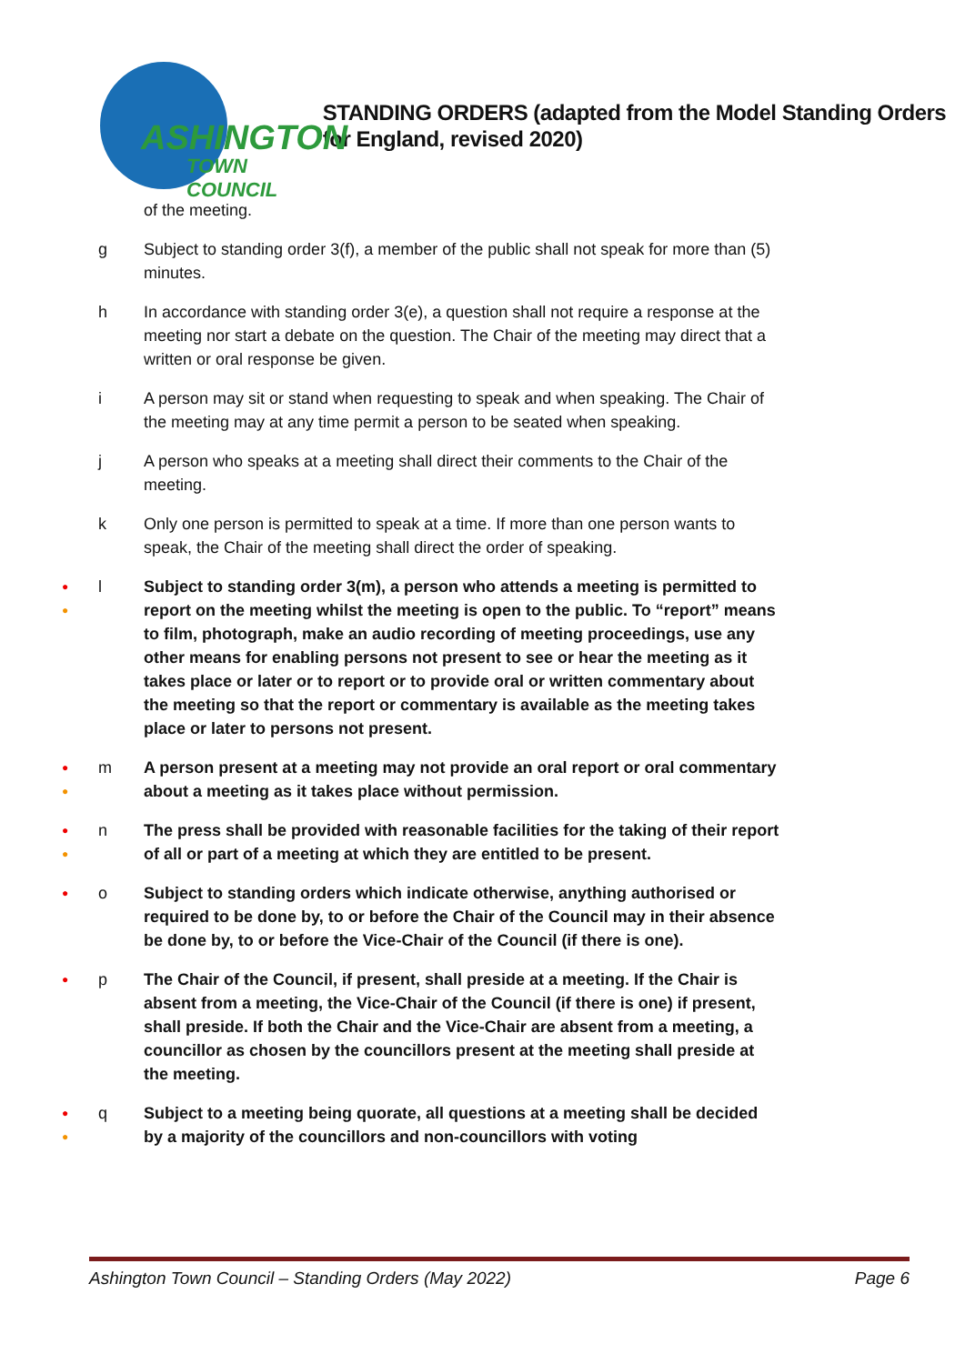ASHINGTON
TOWN COUNCIL
STANDING ORDERS (adapted from the Model Standing Orders for England, revised 2020)
of the meeting.
g Subject to standing order 3(f), a member of the public shall not speak for more than (5) minutes.
h In accordance with standing order 3(e), a question shall not require a response at the meeting nor start a debate on the question. The Chair of the meeting may direct that a written or oral response be given.
i A person may sit or stand when requesting to speak and when speaking. The Chair of the meeting may at any time permit a person to be seated when speaking.
j A person who speaks at a meeting shall direct their comments to the Chair of the meeting.
k Only one person is permitted to speak at a time. If more than one person wants to speak, the Chair of the meeting shall direct the order of speaking.
●
●
l Subject to standing order 3(m), a person who attends a meeting is permitted to report on the meeting whilst the meeting is open to the public. To “report” means to film, photograph, make an audio recording of meeting proceedings, use any other means for enabling persons not present to see or hear the meeting as it takes place or later or to report or to provide oral or written commentary about the meeting so that the report or commentary is available as the meeting takes place or later to persons not present.
●
●
m A person present at a meeting may not provide an oral report or oral commentary about a meeting as it takes place without permission.
●
●
n The press shall be provided with reasonable facilities for the taking of their report of all or part of a meeting at which they are entitled to be present.
●
o Subject to standing orders which indicate otherwise, anything authorised or required to be done by, to or before the Chair of the Council may in their absence be done by, to or before the Vice-Chair of the Council (if there is one).
●
p The Chair of the Council, if present, shall preside at a meeting. If the Chair is absent from a meeting, the Vice-Chair of the Council (if there is one) if present, shall preside. If both the Chair and the Vice-Chair are absent from a meeting, a councillor as chosen by the councillors present at the meeting shall preside at the meeting.
●
●
q Subject to a meeting being quorate, all questions at a meeting shall be decided by a majority of the councillors and non-councillors with voting
Ashington Town Council – Standing Orders (May 2022) Page 6